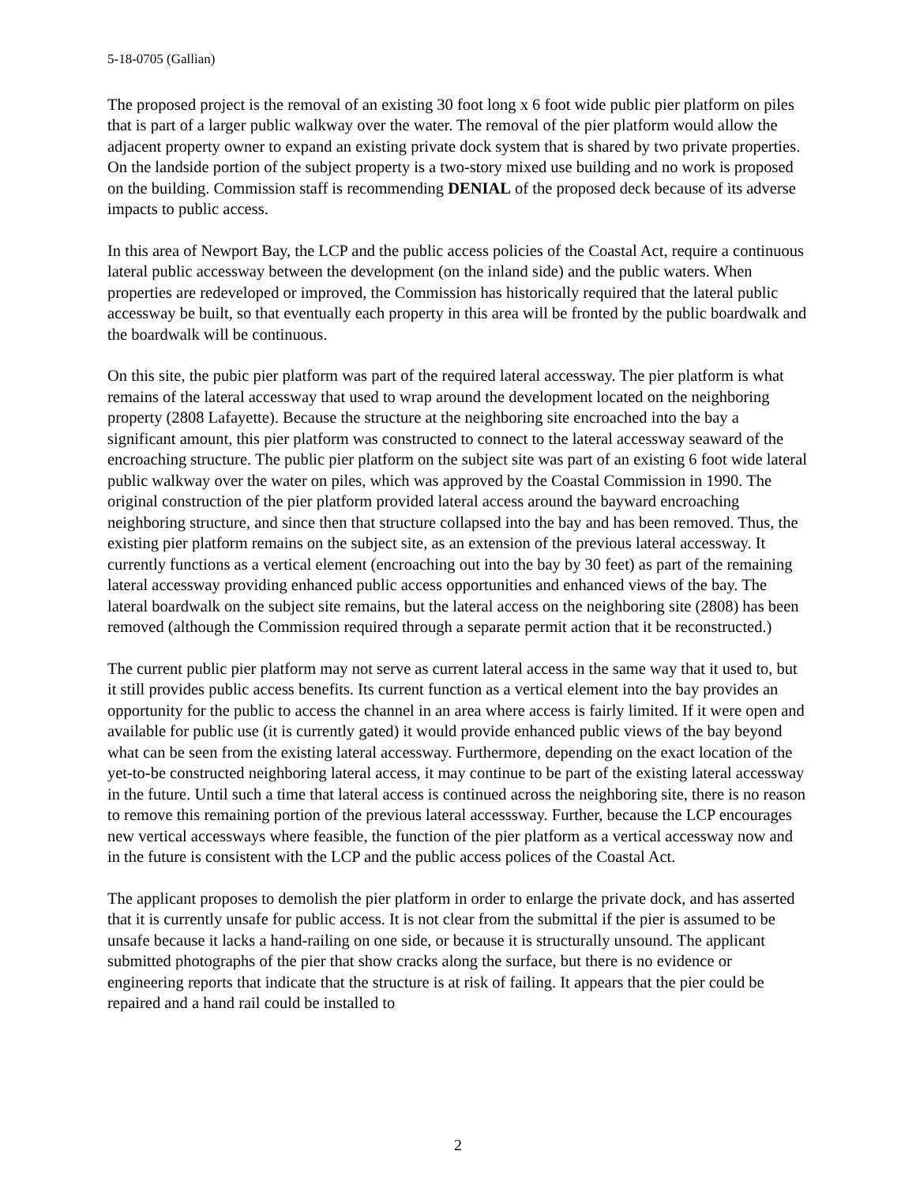5-18-0705 (Gallian)
The proposed project is the removal of an existing 30 foot long x 6 foot wide public pier platform on piles that is part of a larger public walkway over the water. The removal of the pier platform would allow the adjacent property owner to expand an existing private dock system that is shared by two private properties. On the landside portion of the subject property is a two-story mixed use building and no work is proposed on the building. Commission staff is recommending DENIAL of the proposed deck because of its adverse impacts to public access.
In this area of Newport Bay, the LCP and the public access policies of the Coastal Act, require a continuous lateral public accessway between the development (on the inland side) and the public waters. When properties are redeveloped or improved, the Commission has historically required that the lateral public accessway be built, so that eventually each property in this area will be fronted by the public boardwalk and the boardwalk will be continuous.
On this site, the pubic pier platform was part of the required lateral accessway. The pier platform is what remains of the lateral accessway that used to wrap around the development located on the neighboring property (2808 Lafayette). Because the structure at the neighboring site encroached into the bay a significant amount, this pier platform was constructed to connect to the lateral accessway seaward of the encroaching structure. The public pier platform on the subject site was part of an existing 6 foot wide lateral public walkway over the water on piles, which was approved by the Coastal Commission in 1990. The original construction of the pier platform provided lateral access around the bayward encroaching neighboring structure, and since then that structure collapsed into the bay and has been removed. Thus, the existing pier platform remains on the subject site, as an extension of the previous lateral accessway. It currently functions as a vertical element (encroaching out into the bay by 30 feet) as part of the remaining lateral accessway providing enhanced public access opportunities and enhanced views of the bay. The lateral boardwalk on the subject site remains, but the lateral access on the neighboring site (2808) has been removed (although the Commission required through a separate permit action that it be reconstructed.)
The current public pier platform may not serve as current lateral access in the same way that it used to, but it still provides public access benefits. Its current function as a vertical element into the bay provides an opportunity for the public to access the channel in an area where access is fairly limited. If it were open and available for public use (it is currently gated) it would provide enhanced public views of the bay beyond what can be seen from the existing lateral accessway. Furthermore, depending on the exact location of the yet-to-be constructed neighboring lateral access, it may continue to be part of the existing lateral accessway in the future. Until such a time that lateral access is continued across the neighboring site, there is no reason to remove this remaining portion of the previous lateral accesssway. Further, because the LCP encourages new vertical accessways where feasible, the function of the pier platform as a vertical accessway now and in the future is consistent with the LCP and the public access polices of the Coastal Act.
The applicant proposes to demolish the pier platform in order to enlarge the private dock, and has asserted that it is currently unsafe for public access. It is not clear from the submittal if the pier is assumed to be unsafe because it lacks a hand-railing on one side, or because it is structurally unsound. The applicant submitted photographs of the pier that show cracks along the surface, but there is no evidence or engineering reports that indicate that the structure is at risk of failing. It appears that the pier could be repaired and a hand rail could be installed to
2